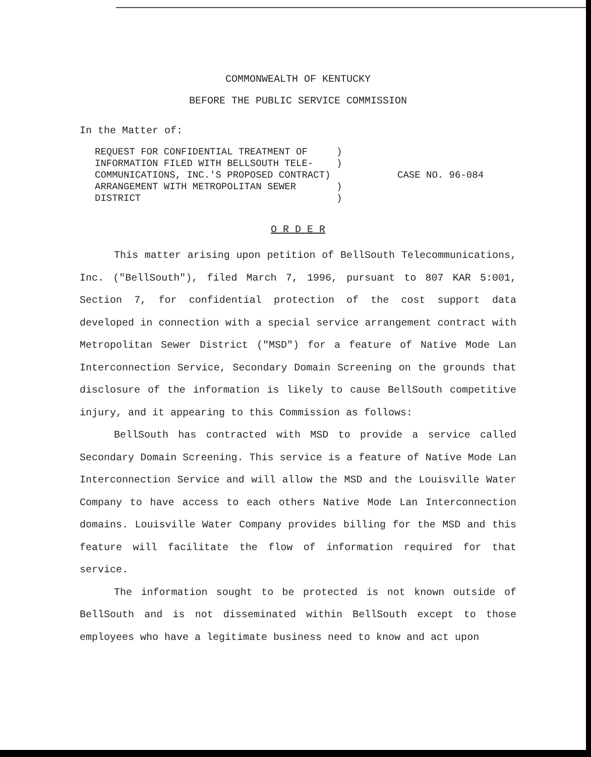COMMONWEALTH OF KENTUCKY
BEFORE THE PUBLIC SERVICE COMMISSION
In the Matter of:
REQUEST FOR CONFIDENTIAL TREATMENT OF ) INFORMATION FILED WITH BELLSOUTH TELE- ) COMMUNICATIONS, INC.'S PROPOSED CONTRACT) ARRANGEMENT WITH METROPOLITAN SEWER ) DISTRICT )
CASE NO. 96-084
O R D E R
This matter arising upon petition of BellSouth Telecommunications, Inc. ("BellSouth"), filed March 7, 1996, pursuant to 807 KAR 5:001, Section 7, for confidential protection of the cost support data developed in connection with a special service arrangement contract with Metropolitan Sewer District ("MSD") for a feature of Native Mode Lan Interconnection Service, Secondary Domain Screening on the grounds that disclosure of the information is likely to cause BellSouth competitive injury, and it appearing to this Commission as follows:
BellSouth has contracted with MSD to provide a service called Secondary Domain Screening. This service is a feature of Native Mode Lan Interconnection Service and will allow the MSD and the Louisville Water Company to have access to each others Native Mode Lan Interconnection domains. Louisville Water Company provides billing for the MSD and this feature will facilitate the flow of information required for that service.
The information sought to be protected is not known outside of BellSouth and is not disseminated within BellSouth except to those employees who have a legitimate business need to know and act upon